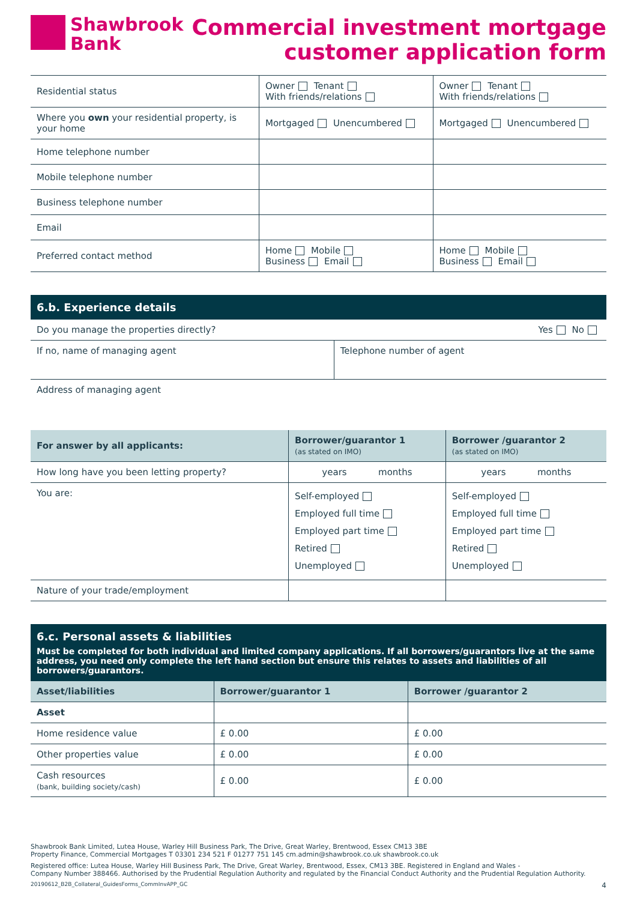Shawbrook
Bank
Commercial investment mortgage
customer application form
| Residential status | Owner Tenant With friends/relations | Owner Tenant With friends/relations |
| Where you own your residential property, is your home | Mortgaged Unencumbered | Mortgaged Unencumbered |
| Home telephone number | | |
| Mobile telephone number | | |
| Business telephone number | | |
| Email | | |
| Preferred contact method | Home Mobile Business Email | Home Mobile Business Email |
6.b. Experience details
| Do you manage the properties directly? Yes No | |
| If no, name of managing agent | Telephone number of agent |
| Address of managing agent | |
| For answer by all applicants: | Borrower/guarantor 1 (as stated on IMO) | Borrower /guarantor 2 (as stated on IMO) |
| --- | --- | --- |
| How long have you been letting property? | years months | years months |
| You are: | Self-employed Employed full time Employed part time Retired Unemployed | Self-employed Employed full time Employed part time Retired Unemployed |
| Nature of your trade/employment | | |
6.c. Personal assets & liabilities
Must be completed for both individual and limited company applications. If all borrowers/guarantors live at the same address, you need only complete the left hand section but ensure this relates to assets and liabilities of all borrowers/guarantors.
| Asset/liabilities | Borrower/guarantor 1 | Borrower /guarantor 2 |
| --- | --- | --- |
| Asset | | |
| Home residence value | £ 0.00 | £ 0.00 |
| Other properties value | £ 0.00 | £ 0.00 |
| Cash resources (bank, building society/cash) | £ 0.00 | £ 0.00 |
Shawbrook Bank Limited, Lutea House, Warley Hill Business Park, The Drive, Great Warley, Brentwood, Essex CM13 3BE
Property Finance, Commercial Mortgages T 03301 234 521 F 01277 751 145 cm.admin@shawbrook.co.uk shawbrook.co.uk
Registered office: Lutea House, Warley Hill Business Park, The Drive, Great Warley, Brentwood, Essex, CM13 3BE. Registered in England and Wales -
Company Number 388466. Authorised by the Prudential Regulation Authority and regulated by the Financial Conduct Authority and the Prudential Regulation Authority.
20190612_B2B_Collateral_GuidesForms_CommInvAPP_GC 4